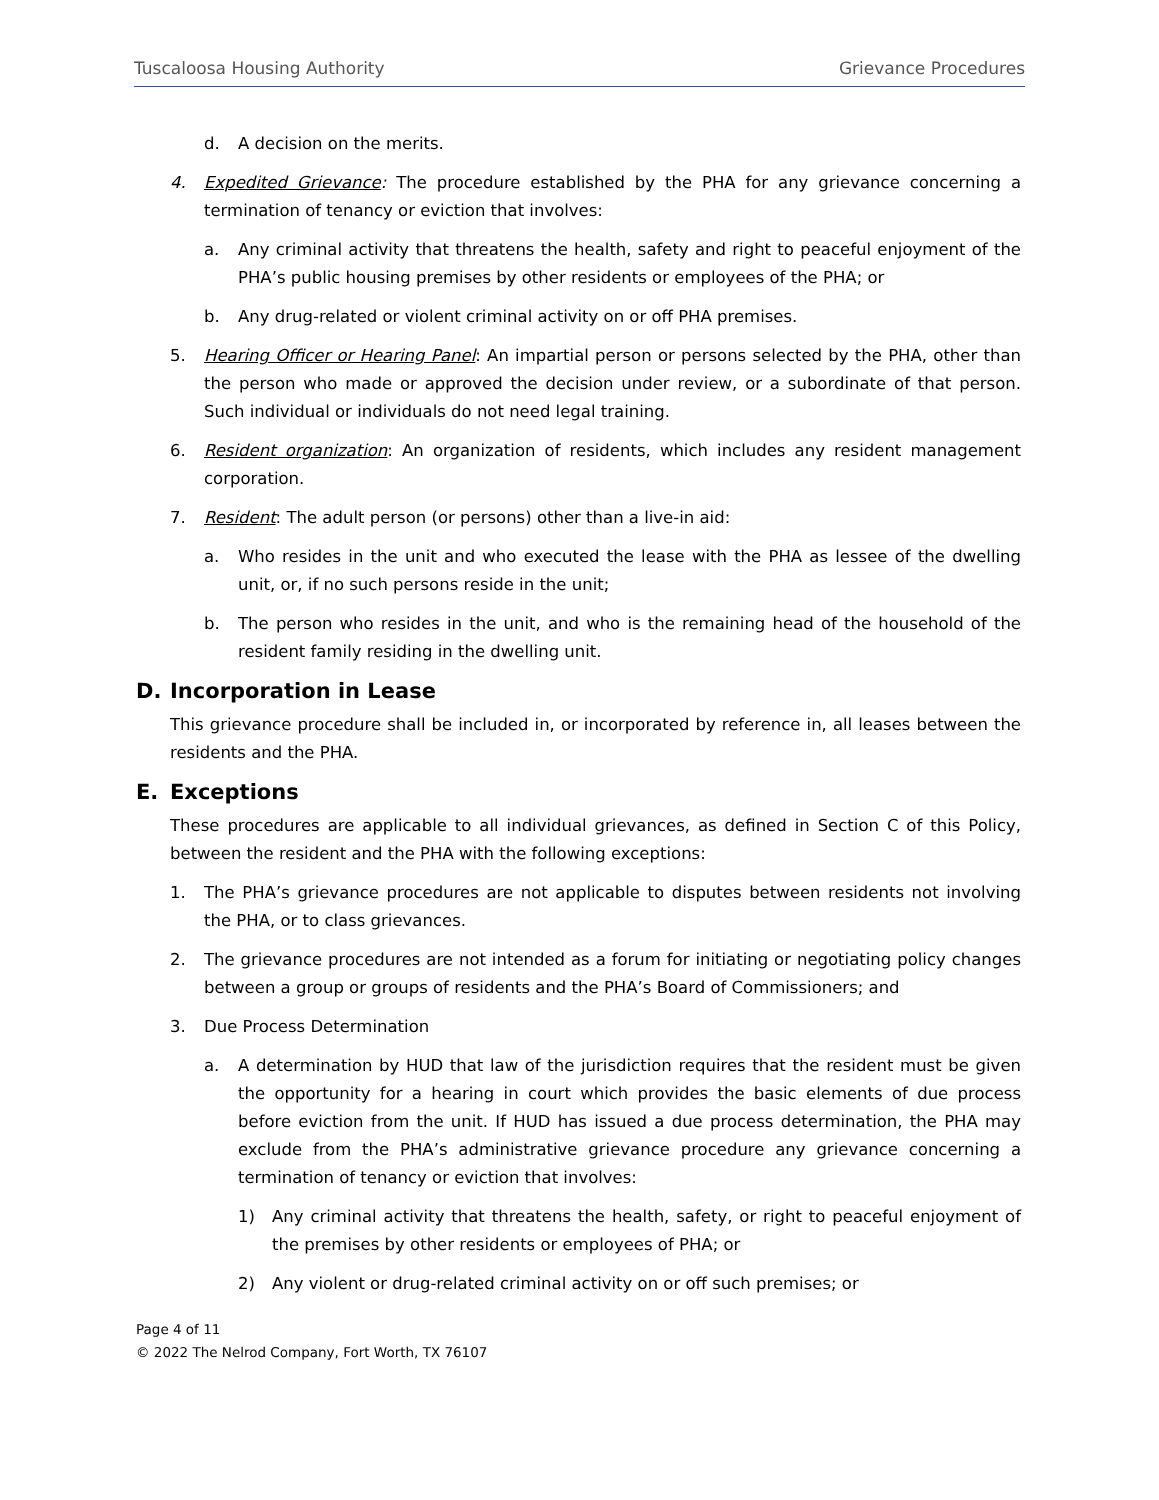Tuscaloosa Housing Authority Grievance Procedures
d. A decision on the merits.
4. Expedited Grievance: The procedure established by the PHA for any grievance concerning a termination of tenancy or eviction that involves:
a. Any criminal activity that threatens the health, safety and right to peaceful enjoyment of the PHA’s public housing premises by other residents or employees of the PHA; or
b. Any drug-related or violent criminal activity on or off PHA premises.
5. Hearing Officer or Hearing Panel: An impartial person or persons selected by the PHA, other than the person who made or approved the decision under review, or a subordinate of that person. Such individual or individuals do not need legal training.
6. Resident organization: An organization of residents, which includes any resident management corporation.
7. Resident: The adult person (or persons) other than a live-in aid:
a. Who resides in the unit and who executed the lease with the PHA as lessee of the dwelling unit, or, if no such persons reside in the unit;
b. The person who resides in the unit, and who is the remaining head of the household of the resident family residing in the dwelling unit.
D. Incorporation in Lease
This grievance procedure shall be included in, or incorporated by reference in, all leases between the residents and the PHA.
E. Exceptions
These procedures are applicable to all individual grievances, as defined in Section C of this Policy, between the resident and the PHA with the following exceptions:
1. The PHA’s grievance procedures are not applicable to disputes between residents not involving the PHA, or to class grievances.
2. The grievance procedures are not intended as a forum for initiating or negotiating policy changes between a group or groups of residents and the PHA’s Board of Commissioners; and
3. Due Process Determination
a. A determination by HUD that law of the jurisdiction requires that the resident must be given the opportunity for a hearing in court which provides the basic elements of due process before eviction from the unit. If HUD has issued a due process determination, the PHA may exclude from the PHA’s administrative grievance procedure any grievance concerning a termination of tenancy or eviction that involves:
1) Any criminal activity that threatens the health, safety, or right to peaceful enjoyment of the premises by other residents or employees of PHA; or
2) Any violent or drug-related criminal activity on or off such premises; or
Page 4 of 11
© 2022 The Nelrod Company, Fort Worth, TX 76107